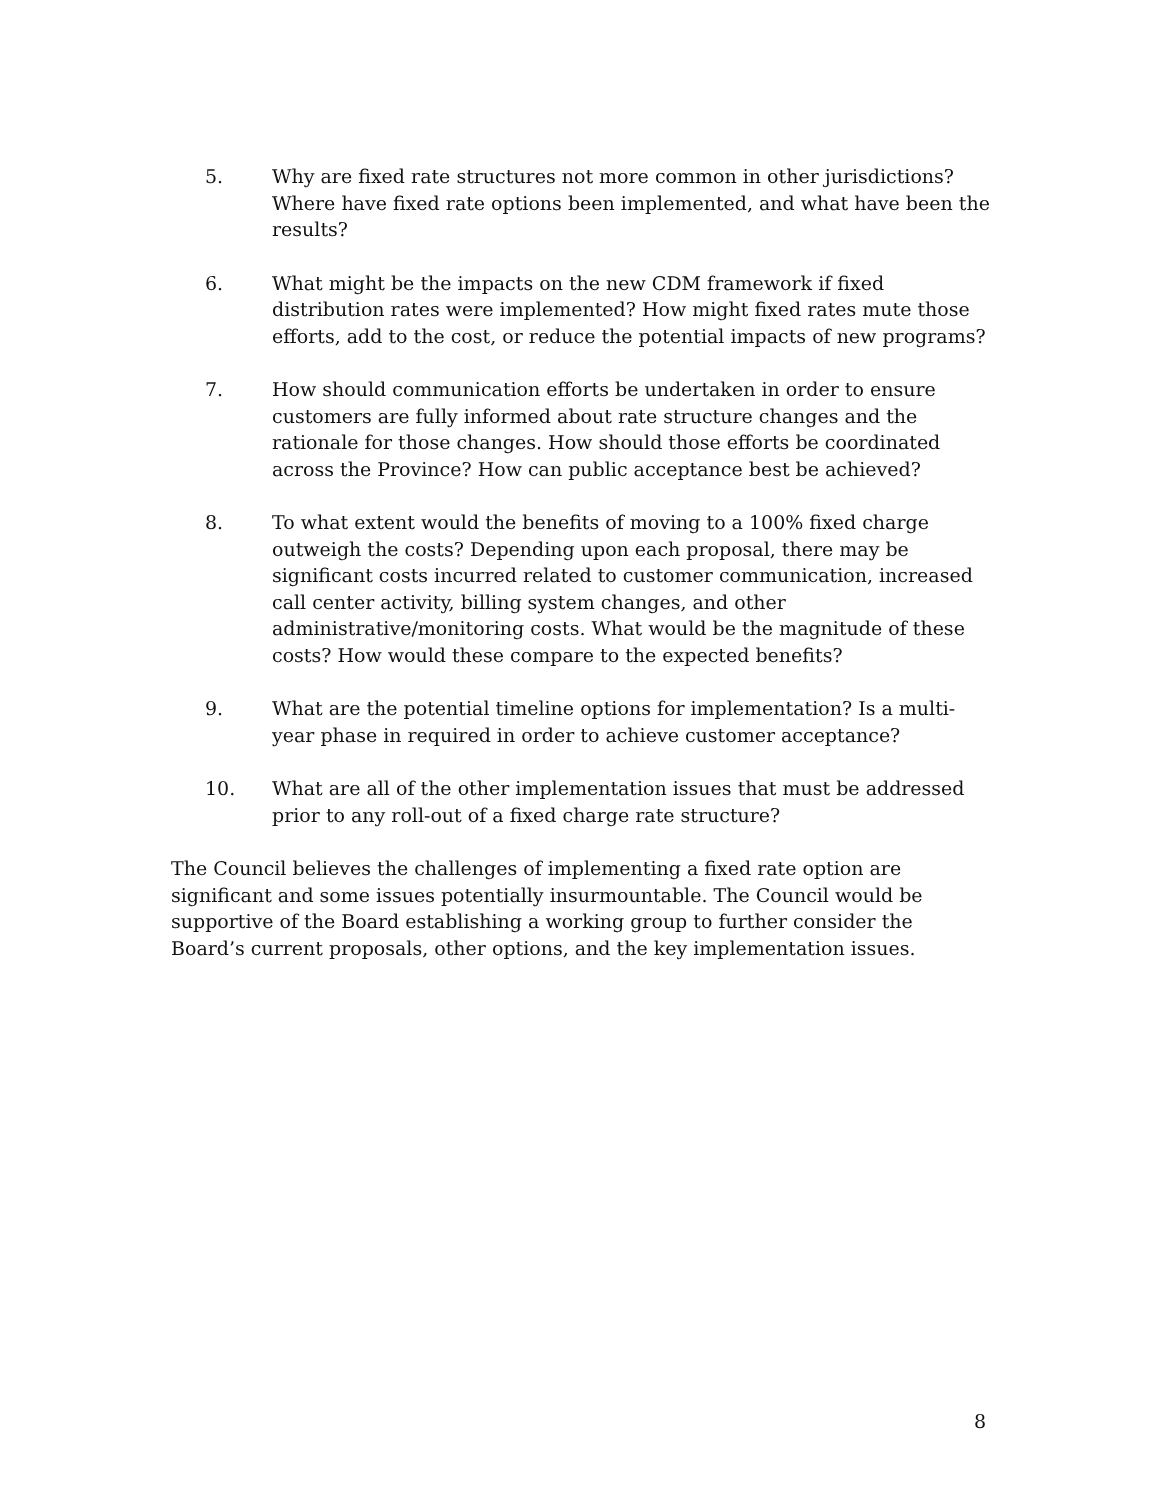5. Why are fixed rate structures not more common in other jurisdictions? Where have fixed rate options been implemented, and what have been the results?
6. What might be the impacts on the new CDM framework if fixed distribution rates were implemented? How might fixed rates mute those efforts, add to the cost, or reduce the potential impacts of new programs?
7. How should communication efforts be undertaken in order to ensure customers are fully informed about rate structure changes and the rationale for those changes. How should those efforts be coordinated across the Province? How can public acceptance best be achieved?
8. To what extent would the benefits of moving to a 100% fixed charge outweigh the costs? Depending upon each proposal, there may be significant costs incurred related to customer communication, increased call center activity, billing system changes, and other administrative/monitoring costs. What would be the magnitude of these costs? How would these compare to the expected benefits?
9. What are the potential timeline options for implementation? Is a multi-year phase in required in order to achieve customer acceptance?
10. What are all of the other implementation issues that must be addressed prior to any roll-out of a fixed charge rate structure?
The Council believes the challenges of implementing a fixed rate option are significant and some issues potentially insurmountable. The Council would be supportive of the Board establishing a working group to further consider the Board’s current proposals, other options, and the key implementation issues.
8